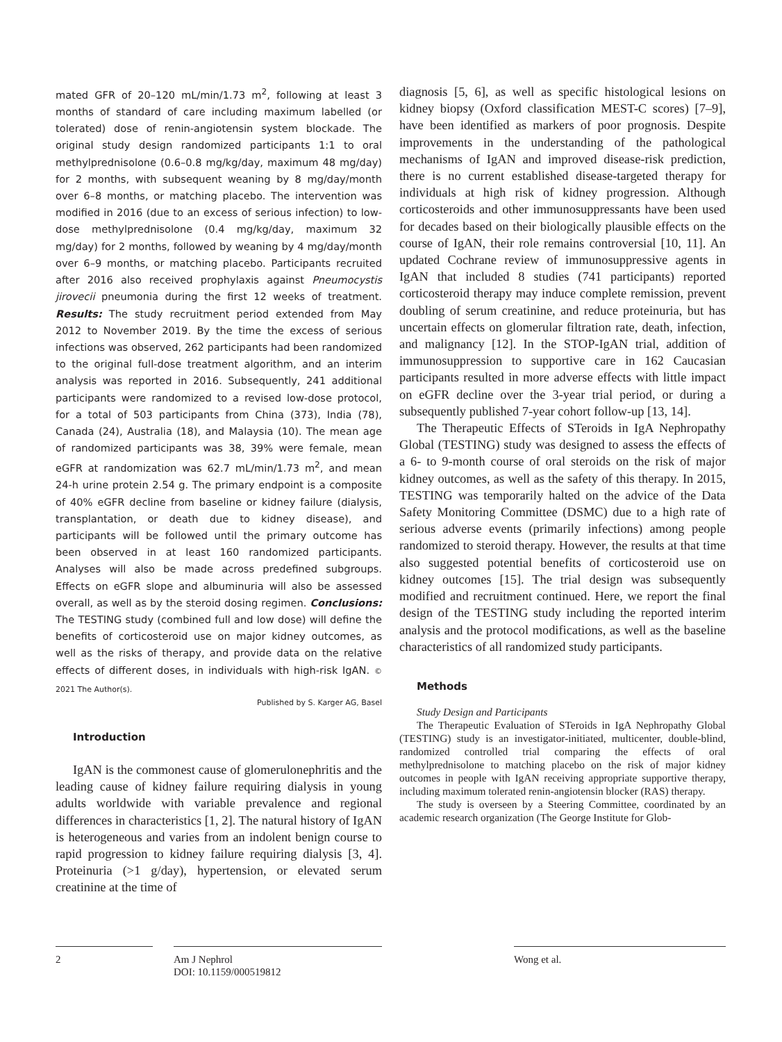mated GFR of 20–120 mL/min/1.73 m<sup>2</sup>, following at least 3 months of standard of care including maximum labelled (or tolerated) dose of renin-angiotensin system blockade. The original study design randomized participants 1:1 to oral methylprednisolone (0.6–0.8 mg/kg/day, maximum 48 mg/day) for 2 months, with subsequent weaning by 8 mg/day/month over 6–8 months, or matching placebo. The intervention was modified in 2016 (due to an excess of serious infection) to low-dose methylprednisolone (0.4 mg/kg/day, maximum 32 mg/day) for 2 months, followed by weaning by 4 mg/day/month over 6–9 months, or matching placebo. Participants recruited after 2016 also received prophylaxis against Pneumocystis jirovecii pneumonia during the first 12 weeks of treatment. Results: The study recruitment period extended from May 2012 to November 2019. By the time the excess of serious infections was observed, 262 participants had been randomized to the original full-dose treatment algorithm, and an interim analysis was reported in 2016. Subsequently, 241 additional participants were randomized to a revised low-dose protocol, for a total of 503 participants from China (373), India (78), Canada (24), Australia (18), and Malaysia (10). The mean age of randomized participants was 38, 39% were female, mean eGFR at randomization was 62.7 mL/min/1.73 m<sup>2</sup>, and mean 24-h urine protein 2.54 g. The primary endpoint is a composite of 40% eGFR decline from baseline or kidney failure (dialysis, transplantation, or death due to kidney disease), and participants will be followed until the primary outcome has been observed in at least 160 randomized participants. Analyses will also be made across predefined subgroups. Effects on eGFR slope and albuminuria will also be assessed overall, as well as by the steroid dosing regimen. Conclusions: The TESTING study (combined full and low dose) will define the benefits of corticosteroid use on major kidney outcomes, as well as the risks of therapy, and provide data on the relative effects of different doses, in individuals with high-risk IgAN. © 2021 The Author(s).
Published by S. Karger AG, Basel
Introduction
IgAN is the commonest cause of glomerulonephritis and the leading cause of kidney failure requiring dialysis in young adults worldwide with variable prevalence and regional differences in characteristics [1, 2]. The natural history of IgAN is heterogeneous and varies from an indolent benign course to rapid progression to kidney failure requiring dialysis [3, 4]. Proteinuria (>1 g/day), hypertension, or elevated serum creatinine at the time of
diagnosis [5, 6], as well as specific histological lesions on kidney biopsy (Oxford classification MEST-C scores) [7–9], have been identified as markers of poor prognosis. Despite improvements in the understanding of the pathological mechanisms of IgAN and improved disease-risk prediction, there is no current established disease-targeted therapy for individuals at high risk of kidney progression. Although corticosteroids and other immunosuppressants have been used for decades based on their biologically plausible effects on the course of IgAN, their role remains controversial [10, 11]. An updated Cochrane review of immunosuppressive agents in IgAN that included 8 studies (741 participants) reported corticosteroid therapy may induce complete remission, prevent doubling of serum creatinine, and reduce proteinuria, but has uncertain effects on glomerular filtration rate, death, infection, and malignancy [12]. In the STOP-IgAN trial, addition of immunosuppression to supportive care in 162 Caucasian participants resulted in more adverse effects with little impact on eGFR decline over the 3-year trial period, or during a subsequently published 7-year cohort follow-up [13, 14].
The Therapeutic Effects of STeroids in IgA Nephropathy Global (TESTING) study was designed to assess the effects of a 6- to 9-month course of oral steroids on the risk of major kidney outcomes, as well as the safety of this therapy. In 2015, TESTING was temporarily halted on the advice of the Data Safety Monitoring Committee (DSMC) due to a high rate of serious adverse events (primarily infections) among people randomized to steroid therapy. However, the results at that time also suggested potential benefits of corticosteroid use on kidney outcomes [15]. The trial design was subsequently modified and recruitment continued. Here, we report the final design of the TESTING study including the reported interim analysis and the protocol modifications, as well as the baseline characteristics of all randomized study participants.
Methods
Study Design and Participants
The Therapeutic Evaluation of STeroids in IgA Nephropathy Global (TESTING) study is an investigator-initiated, multicenter, double-blind, randomized controlled trial comparing the effects of oral methylprednisolone to matching placebo on the risk of major kidney outcomes in people with IgAN receiving appropriate supportive therapy, including maximum tolerated renin-angiotensin blocker (RAS) therapy.
The study is overseen by a Steering Committee, coordinated by an academic research organization (The George Institute for Glob-
2
Am J Nephrol
DOI: 10.1159/000519812
Wong et al.